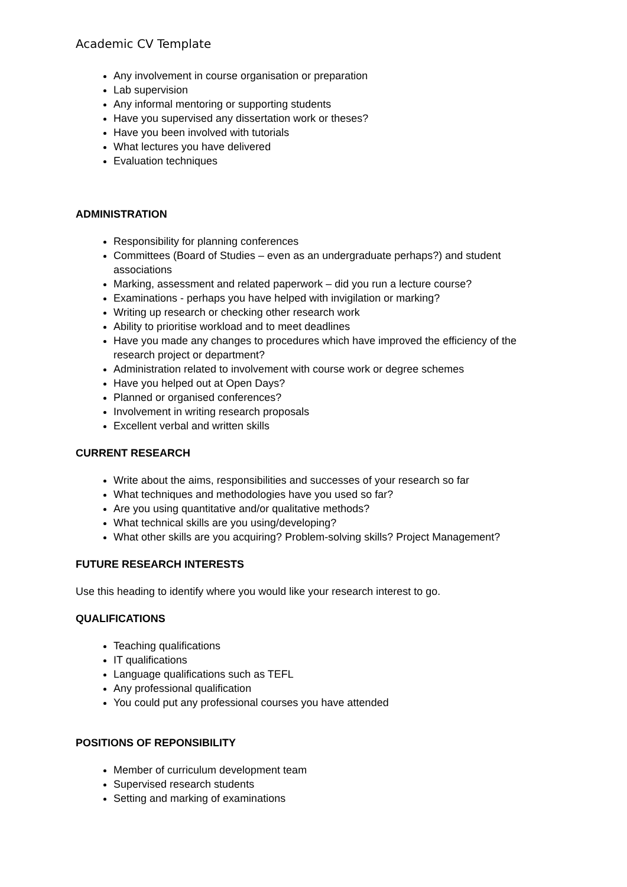Academic CV Template
Any involvement in course organisation or preparation
Lab supervision
Any informal mentoring or supporting students
Have you supervised any dissertation work or theses?
Have you been involved with tutorials
What lectures you have delivered
Evaluation techniques
ADMINISTRATION
Responsibility for planning conferences
Committees (Board of Studies – even as an undergraduate perhaps?) and student associations
Marking, assessment and related paperwork – did you run a lecture course?
Examinations - perhaps you have helped with invigilation or marking?
Writing up research or checking other research work
Ability to prioritise workload and to meet deadlines
Have you made any changes to procedures which have improved the efficiency of the research project or department?
Administration related to involvement with course work or degree schemes
Have you helped out at Open Days?
Planned or organised conferences?
Involvement in writing research proposals
Excellent verbal and written skills
CURRENT RESEARCH
Write about the aims, responsibilities and successes of your research so far
What techniques and methodologies have you used so far?
Are you using quantitative and/or qualitative methods?
What technical skills are you using/developing?
What other skills are you acquiring? Problem-solving skills? Project Management?
FUTURE RESEARCH INTERESTS
Use this heading to identify where you would like your research interest to go.
QUALIFICATIONS
Teaching qualifications
IT qualifications
Language qualifications such as TEFL
Any professional qualification
You could put any professional courses you have attended
POSITIONS OF REPONSIBILITY
Member of curriculum development team
Supervised research students
Setting and marking of examinations